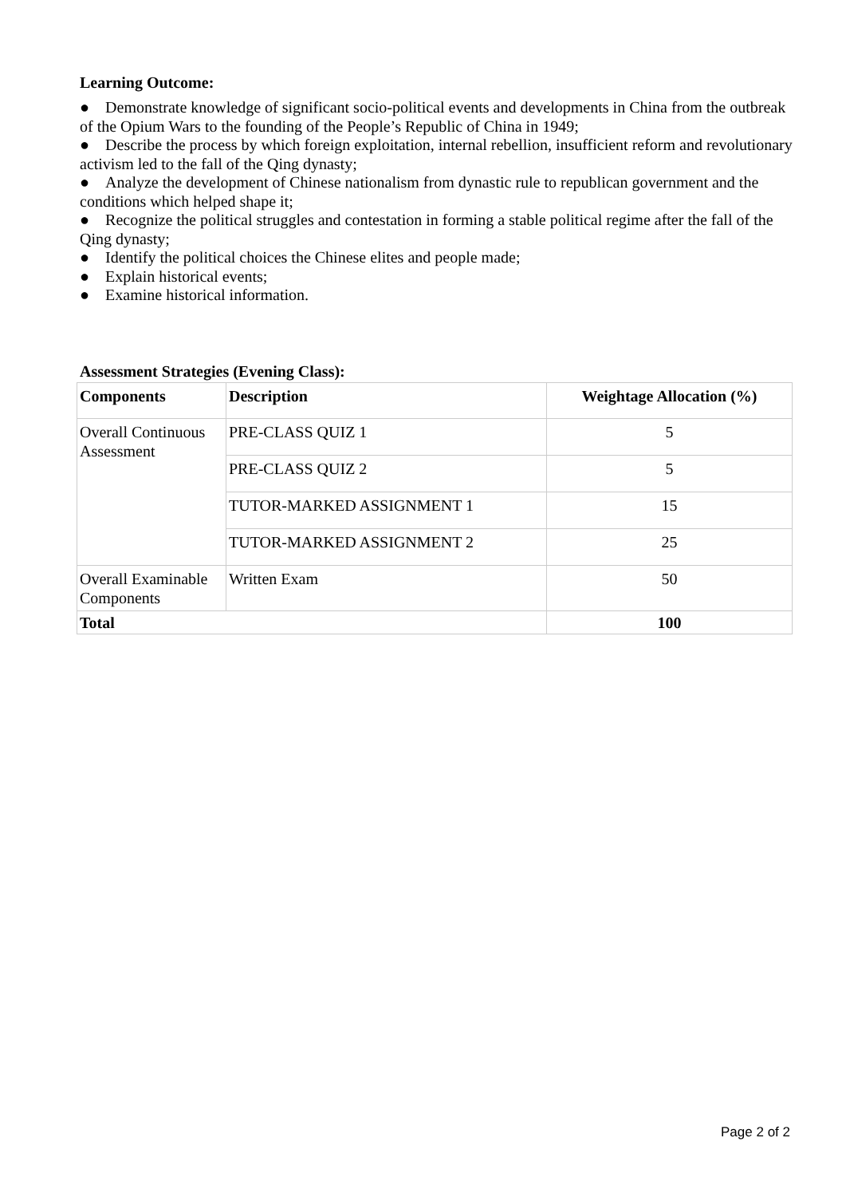Learning Outcome:
● Demonstrate knowledge of significant socio-political events and developments in China from the outbreak of the Opium Wars to the founding of the People’s Republic of China in 1949;
● Describe the process by which foreign exploitation, internal rebellion, insufficient reform and revolutionary activism led to the fall of the Qing dynasty;
● Analyze the development of Chinese nationalism from dynastic rule to republican government and the conditions which helped shape it;
● Recognize the political struggles and contestation in forming a stable political regime after the fall of the Qing dynasty;
● Identify the political choices the Chinese elites and people made;
● Explain historical events;
● Examine historical information.
Assessment Strategies (Evening Class):
| Components | Description | Weightage Allocation (%) |
| --- | --- | --- |
| Overall Continuous Assessment | PRE-CLASS QUIZ 1 | 5 |
| | PRE-CLASS QUIZ 2 | 5 |
| | TUTOR-MARKED ASSIGNMENT 1 | 15 |
| | TUTOR-MARKED ASSIGNMENT 2 | 25 |
| Overall Examinable Components | Written Exam | 50 |
| Total | | 100 |
Page 2 of 2